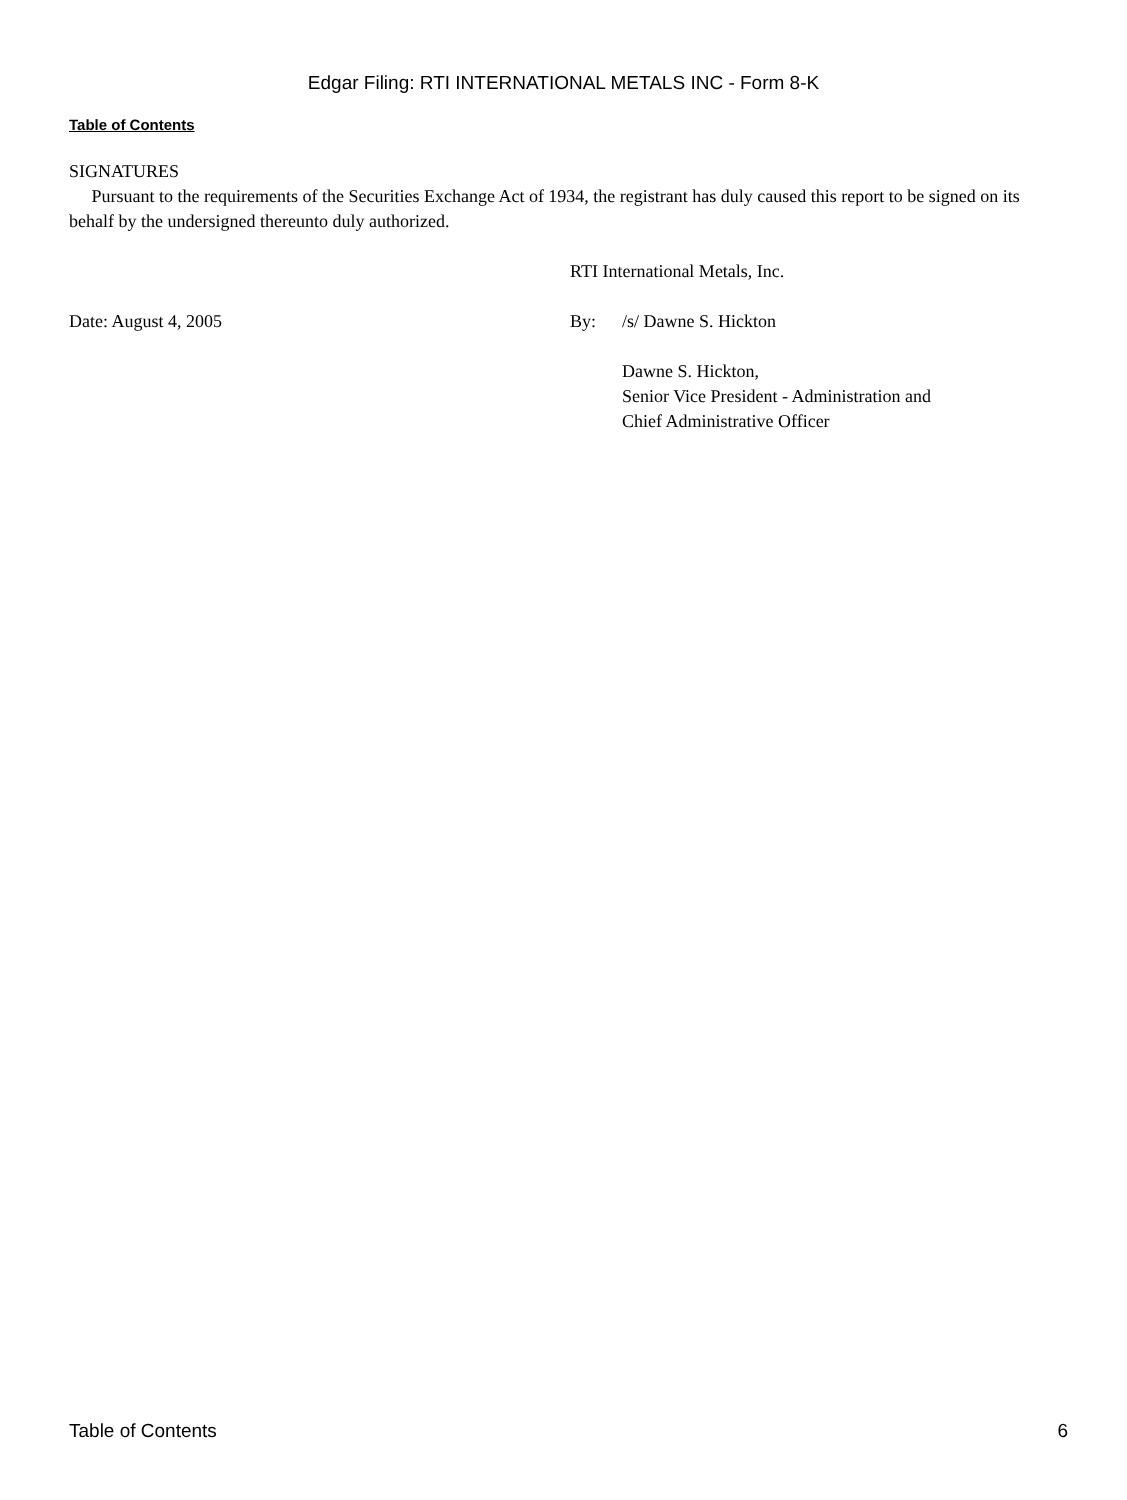Edgar Filing: RTI INTERNATIONAL METALS INC - Form 8-K
Table of Contents
SIGNATURES
Pursuant to the requirements of the Securities Exchange Act of 1934, the registrant has duly caused this report to be signed on its behalf by the undersigned thereunto duly authorized.
RTI International Metals, Inc.
Date: August 4, 2005 By: /s/ Dawne S. Hickton
Dawne S. Hickton,
Senior Vice President - Administration and
Chief Administrative Officer
Table of Contents 6